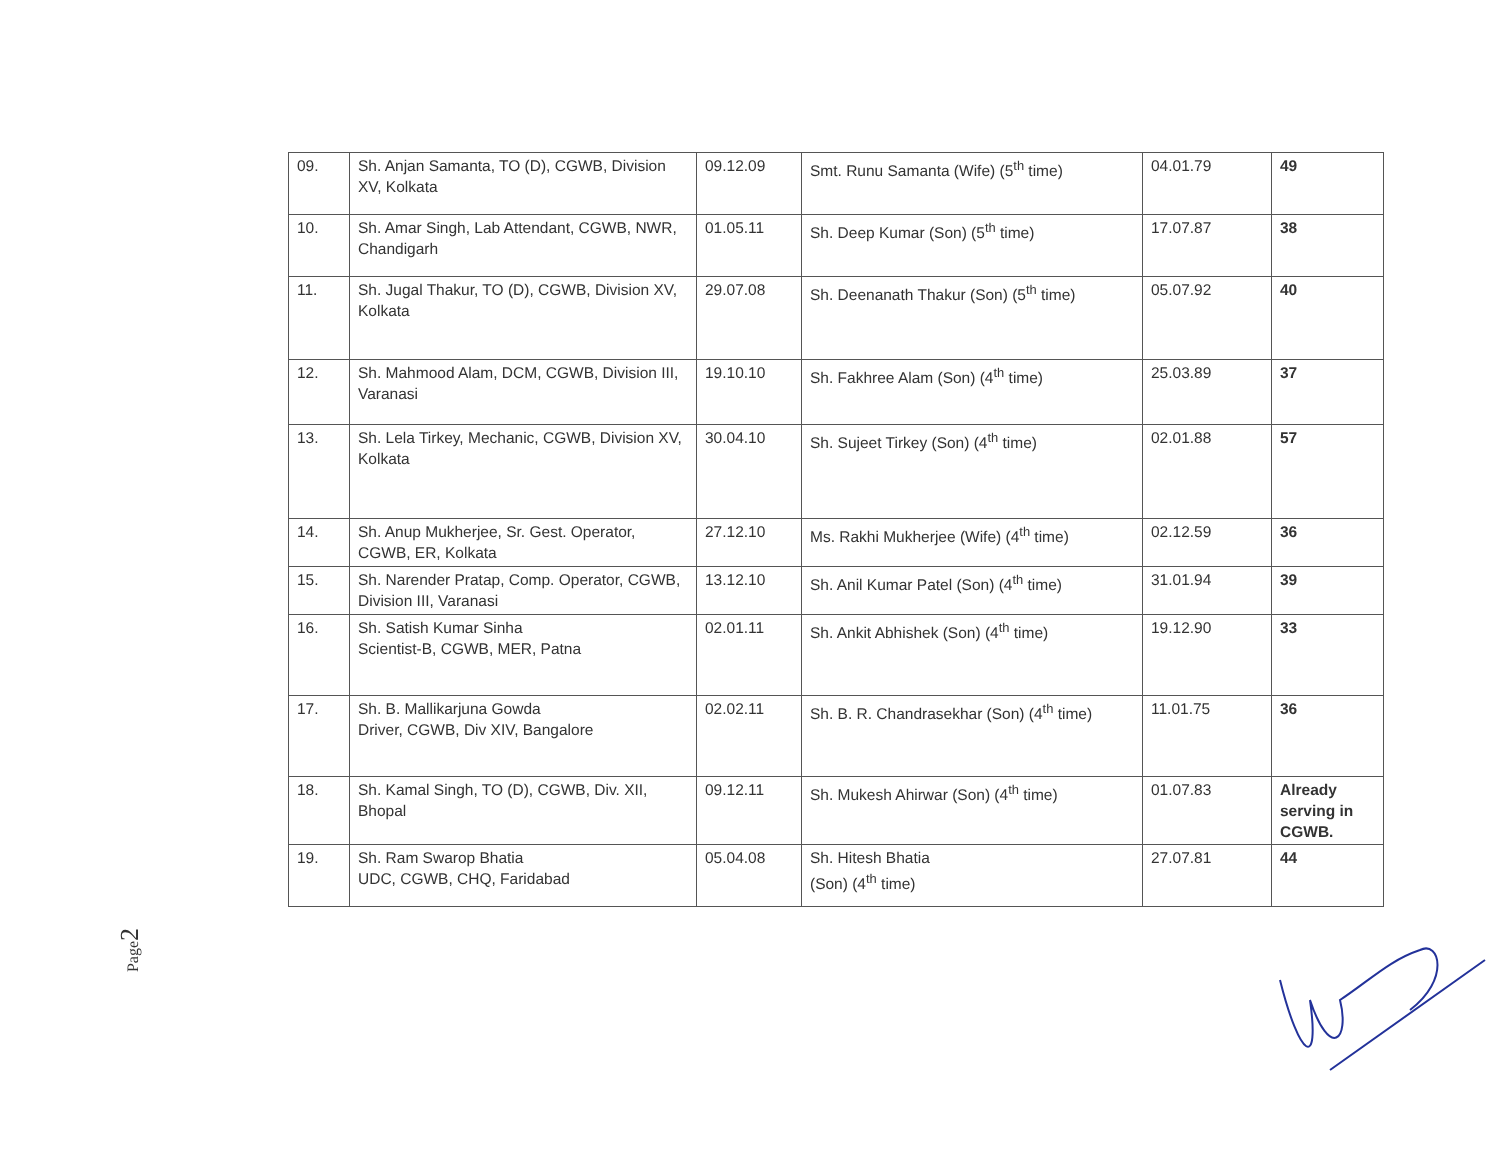| 09. | Sh. Anjan Samanta, TO (D), CGWB, Division XV, Kolkata | 09.12.09 | Smt. Runu Samanta (Wife) (5<sup>th</sup> time) | 04.01.79 | 49 |
| 10. | Sh. Amar Singh, Lab Attendant, CGWB, NWR, Chandigarh | 01.05.11 | Sh. Deep Kumar (Son) (5<sup>th</sup> time) | 17.07.87 | 38 |
| 11. | Sh. Jugal Thakur, TO (D), CGWB, Division XV, Kolkata | 29.07.08 | Sh. Deenanath Thakur (Son) (5<sup>th</sup> time) | 05.07.92 | 40 |
| 12. | Sh. Mahmood Alam, DCM, CGWB, Division III, Varanasi | 19.10.10 | Sh. Fakhree Alam (Son) (4<sup>th</sup> time) | 25.03.89 | 37 |
| 13. | Sh. Lela Tirkey, Mechanic, CGWB, Division XV, Kolkata | 30.04.10 | Sh. Sujeet Tirkey (Son) (4<sup>th</sup> time) | 02.01.88 | 57 |
| 14. | Sh. Anup Mukherjee, Sr. Gest. Operator, CGWB, ER, Kolkata | 27.12.10 | Ms. Rakhi Mukherjee (Wife) (4<sup>th</sup> time) | 02.12.59 | 36 |
| 15. | Sh. Narender Pratap, Comp. Operator, CGWB, Division III, Varanasi | 13.12.10 | Sh. Anil Kumar Patel (Son) (4<sup>th</sup> time) | 31.01.94 | 39 |
| 16. | Sh. Satish Kumar Sinha Scientist-B, CGWB, MER, Patna | 02.01.11 | Sh. Ankit Abhishek (Son) (4<sup>th</sup> time) | 19.12.90 | 33 |
| 17. | Sh. B. Mallikarjuna Gowda Driver, CGWB, Div XIV, Bangalore | 02.02.11 | Sh. B. R. Chandrasekhar (Son) (4<sup>th</sup> time) | 11.01.75 | 36 |
| 18. | Sh. Kamal Singh, TO (D), CGWB, Div. XII, Bhopal | 09.12.11 | Sh. Mukesh Ahirwar (Son) (4<sup>th</sup> time) | 01.07.83 | Already serving in CGWB. |
| 19. | Sh. Ram Swarop Bhatia UDC, CGWB, CHQ, Faridabad | 05.04.08 | Sh. Hitesh Bhatia (Son) (4<sup>th</sup> time) | 27.07.81 | 44 |
Page2